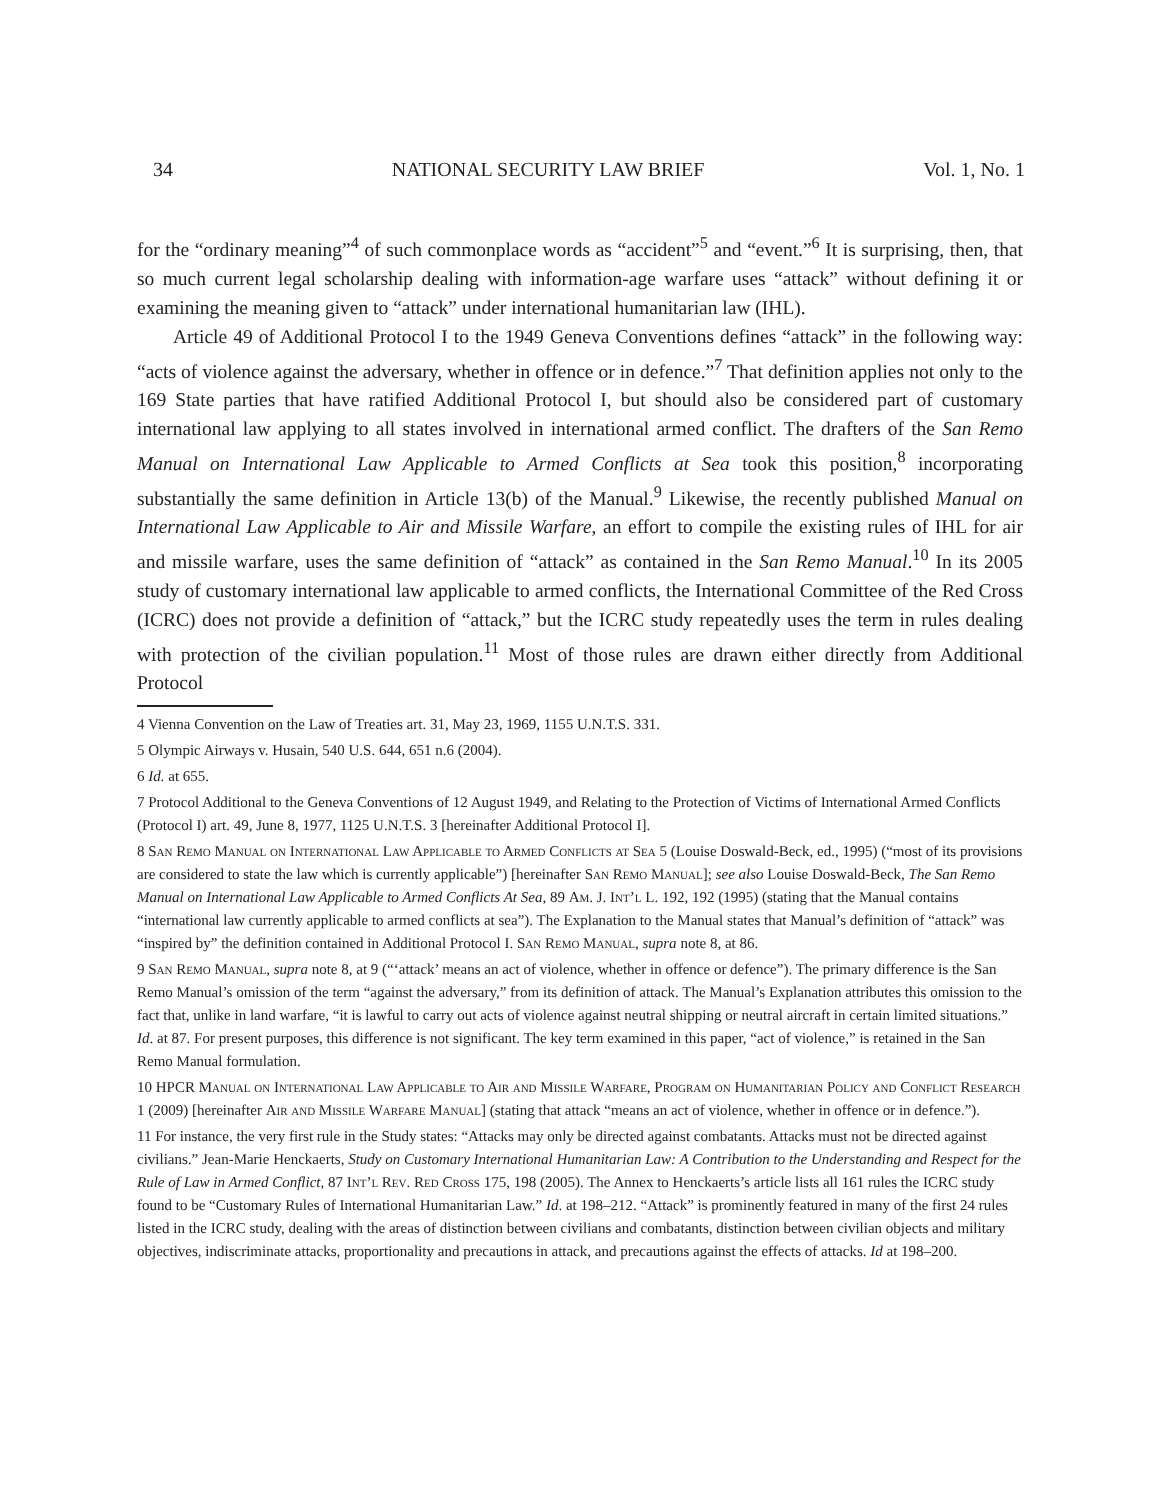34 NATIONAL SECURITY LAW BRIEF Vol. 1, No. 1
for the “ordinary meaning”<sup>4</sup> of such commonplace words as “accident”<sup>5</sup> and “event.”<sup>6</sup> It is surprising, then, that so much current legal scholarship dealing with information-age warfare uses “attack” without defining it or examining the meaning given to “attack” under international humanitarian law (IHL).
Article 49 of Additional Protocol I to the 1949 Geneva Conventions defines “attack” in the following way: “acts of violence against the adversary, whether in offence or in defence.”<sup>7</sup> That definition applies not only to the 169 State parties that have ratified Additional Protocol I, but should also be considered part of customary international law applying to all states involved in international armed conflict. The drafters of the San Remo Manual on International Law Applicable to Armed Conflicts at Sea took this position,<sup>8</sup> incorporating substantially the same definition in Article 13(b) of the Manual.<sup>9</sup> Likewise, the recently published Manual on International Law Applicable to Air and Missile Warfare, an effort to compile the existing rules of IHL for air and missile warfare, uses the same definition of “attack” as contained in the San Remo Manual.<sup>10</sup> In its 2005 study of customary international law applicable to armed conflicts, the International Committee of the Red Cross (ICRC) does not provide a definition of “attack,” but the ICRC study repeatedly uses the term in rules dealing with protection of the civilian population.<sup>11</sup> Most of those rules are drawn either directly from Additional Protocol
4 Vienna Convention on the Law of Treaties art. 31, May 23, 1969, 1155 U.N.T.S. 331.
5 Olympic Airways v. Husain, 540 U.S. 644, 651 n.6 (2004).
6 Id. at 655.
7 Protocol Additional to the Geneva Conventions of 12 August 1949, and Relating to the Protection of Victims of International Armed Conflicts (Protocol I) art. 49, June 8, 1977, 1125 U.N.T.S. 3 [hereinafter Additional Protocol I].
8 San Remo Manual on International Law Applicable to Armed Conflicts at Sea 5 (Louise Doswald-Beck, ed., 1995) (“most of its provisions are considered to state the law which is currently applicable”) [hereinafter San Remo Manual]; see also Louise Doswald-Beck, The San Remo Manual on International Law Applicable to Armed Conflicts At Sea, 89 Am. J. Int’l L. 192, 192 (1995) (stating that the Manual contains “international law currently applicable to armed conflicts at sea”). The Explanation to the Manual states that Manual’s definition of “attack” was “inspired by” the definition contained in Additional Protocol I. San Remo Manual, supra note 8, at 86.
9 San Remo Manual, supra note 8, at 9 (“‘attack’ means an act of violence, whether in offence or defence”). The primary difference is the San Remo Manual’s omission of the term “against the adversary,” from its definition of attack. The Manual’s Explanation attributes this omission to the fact that, unlike in land warfare, “it is lawful to carry out acts of violence against neutral shipping or neutral aircraft in certain limited situations.” Id. at 87. For present purposes, this difference is not significant. The key term examined in this paper, “act of violence,” is retained in the San Remo Manual formulation.
10 HPCR Manual on International Law Applicable to Air and Missile Warfare, Program on Humanitarian Policy and Conflict Research 1 (2009) [hereinafter Air and Missile Warfare Manual] (stating that attack “means an act of violence, whether in offence or in defence.”).
11 For instance, the very first rule in the Study states: “Attacks may only be directed against combatants. Attacks must not be directed against civilians.” Jean-Marie Henckaerts, Study on Customary International Humanitarian Law: A Contribution to the Understanding and Respect for the Rule of Law in Armed Conflict, 87 Int’l Rev. Red Cross 175, 198 (2005). The Annex to Henckaerts’s article lists all 161 rules the ICRC study found to be “Customary Rules of International Humanitarian Law.” Id. at 198–212. “Attack” is prominently featured in many of the first 24 rules listed in the ICRC study, dealing with the areas of distinction between civilians and combatants, distinction between civilian objects and military objectives, indiscriminate attacks, proportionality and precautions in attack, and precautions against the effects of attacks. Id at 198–200.